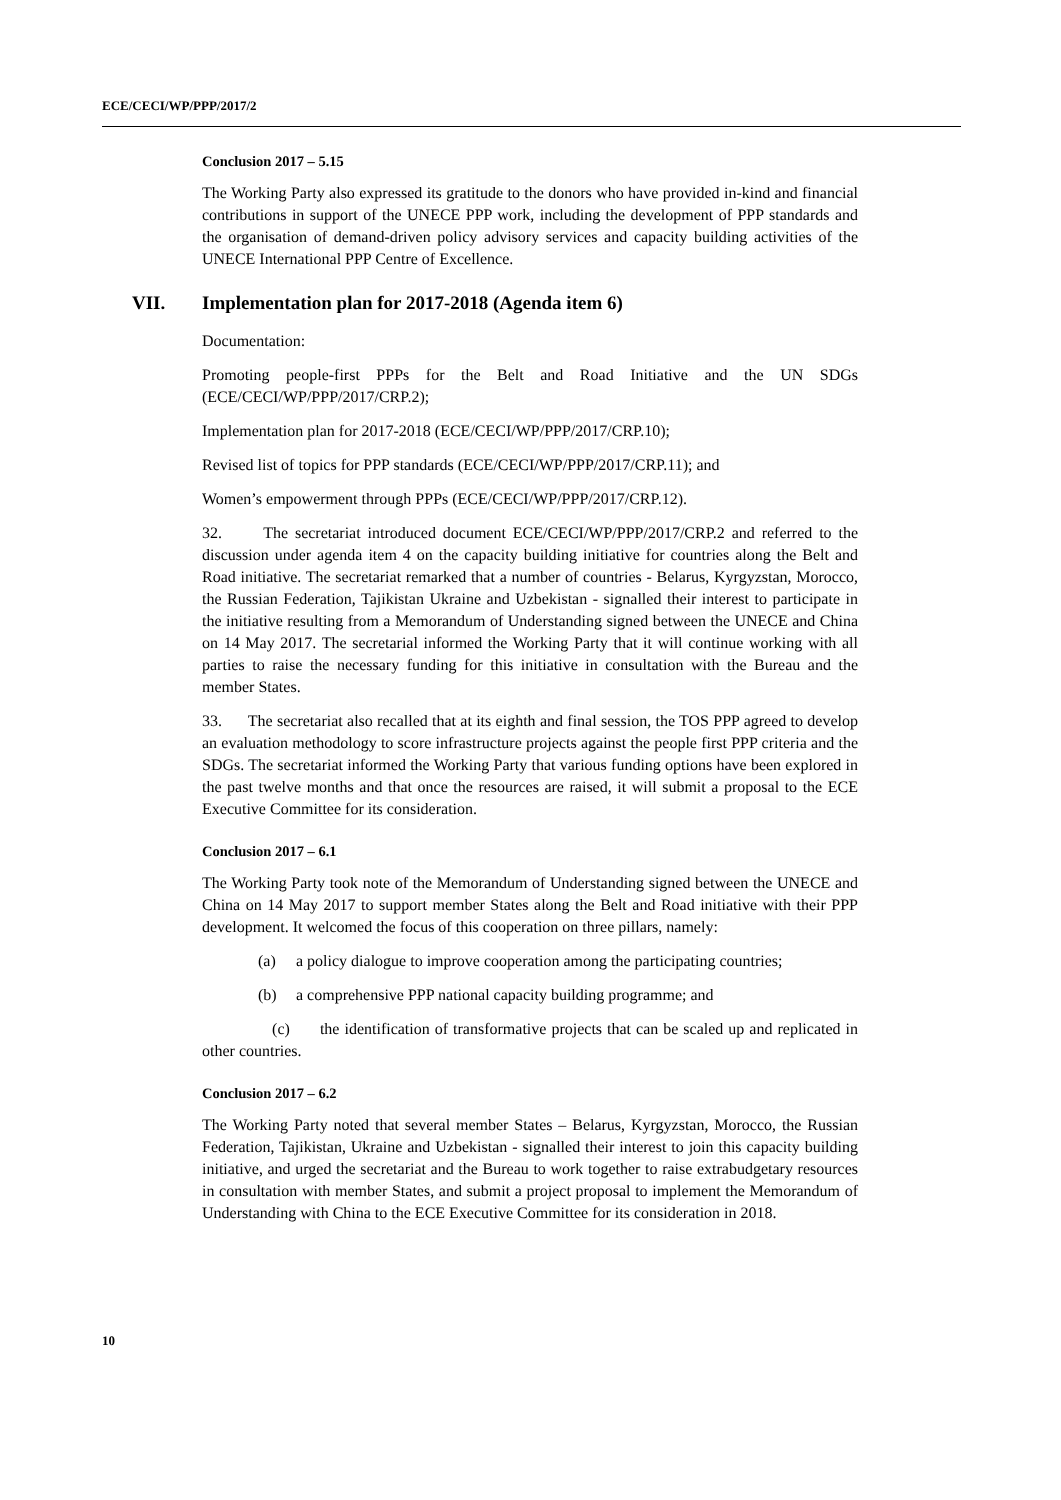ECE/CECI/WP/PPP/2017/2
Conclusion 2017 – 5.15
The Working Party also expressed its gratitude to the donors who have provided in-kind and financial contributions in support of the UNECE PPP work, including the development of PPP standards and the organisation of demand-driven policy advisory services and capacity building activities of the UNECE International PPP Centre of Excellence.
VII. Implementation plan for 2017-2018 (Agenda item 6)
Documentation:
Promoting people-first PPPs for the Belt and Road Initiative and the UN SDGs (ECE/CECI/WP/PPP/2017/CRP.2);
Implementation plan for 2017-2018 (ECE/CECI/WP/PPP/2017/CRP.10);
Revised list of topics for PPP standards (ECE/CECI/WP/PPP/2017/CRP.11); and
Women’s empowerment through PPPs (ECE/CECI/WP/PPP/2017/CRP.12).
32. The secretariat introduced document ECE/CECI/WP/PPP/2017/CRP.2 and referred to the discussion under agenda item 4 on the capacity building initiative for countries along the Belt and Road initiative. The secretariat remarked that a number of countries - Belarus, Kyrgyzstan, Morocco, the Russian Federation, Tajikistan Ukraine and Uzbekistan - signalled their interest to participate in the initiative resulting from a Memorandum of Understanding signed between the UNECE and China on 14 May 2017. The secretarial informed the Working Party that it will continue working with all parties to raise the necessary funding for this initiative in consultation with the Bureau and the member States.
33. The secretariat also recalled that at its eighth and final session, the TOS PPP agreed to develop an evaluation methodology to score infrastructure projects against the people first PPP criteria and the SDGs. The secretariat informed the Working Party that various funding options have been explored in the past twelve months and that once the resources are raised, it will submit a proposal to the ECE Executive Committee for its consideration.
Conclusion 2017 – 6.1
The Working Party took note of the Memorandum of Understanding signed between the UNECE and China on 14 May 2017 to support member States along the Belt and Road initiative with their PPP development. It welcomed the focus of this cooperation on three pillars, namely:
(a) a policy dialogue to improve cooperation among the participating countries;
(b) a comprehensive PPP national capacity building programme; and
(c) the identification of transformative projects that can be scaled up and replicated in other countries.
Conclusion 2017 – 6.2
The Working Party noted that several member States – Belarus, Kyrgyzstan, Morocco, the Russian Federation, Tajikistan, Ukraine and Uzbekistan - signalled their interest to join this capacity building initiative, and urged the secretariat and the Bureau to work together to raise extrabudgetary resources in consultation with member States, and submit a project proposal to implement the Memorandum of Understanding with China to the ECE Executive Committee for its consideration in 2018.
10